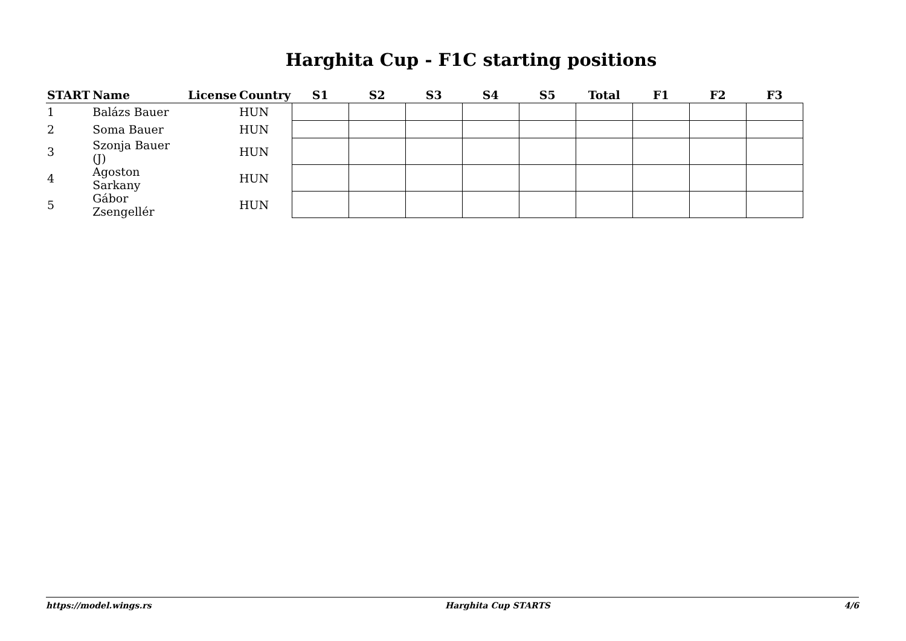Harghita Cup - F1C starting positions
| START | Name | License | Country | S1 | S2 | S3 | S4 | S5 | Total | F1 | F2 | F3 |
| --- | --- | --- | --- | --- | --- | --- | --- | --- | --- | --- | --- | --- |
| 1 | Balázs Bauer | | HUN | | | | | | | | | |
| 2 | Soma Bauer | | HUN | | | | | | | | | |
| 3 | Szonja Bauer (J) | | HUN | | | | | | | | | |
| 4 | Agoston Sarkany | | HUN | | | | | | | | | |
| 5 | Gábor Zsengellér | | HUN | | | | | | | | | |
https://model.wings.rs Harghita Cup STARTS 4/6